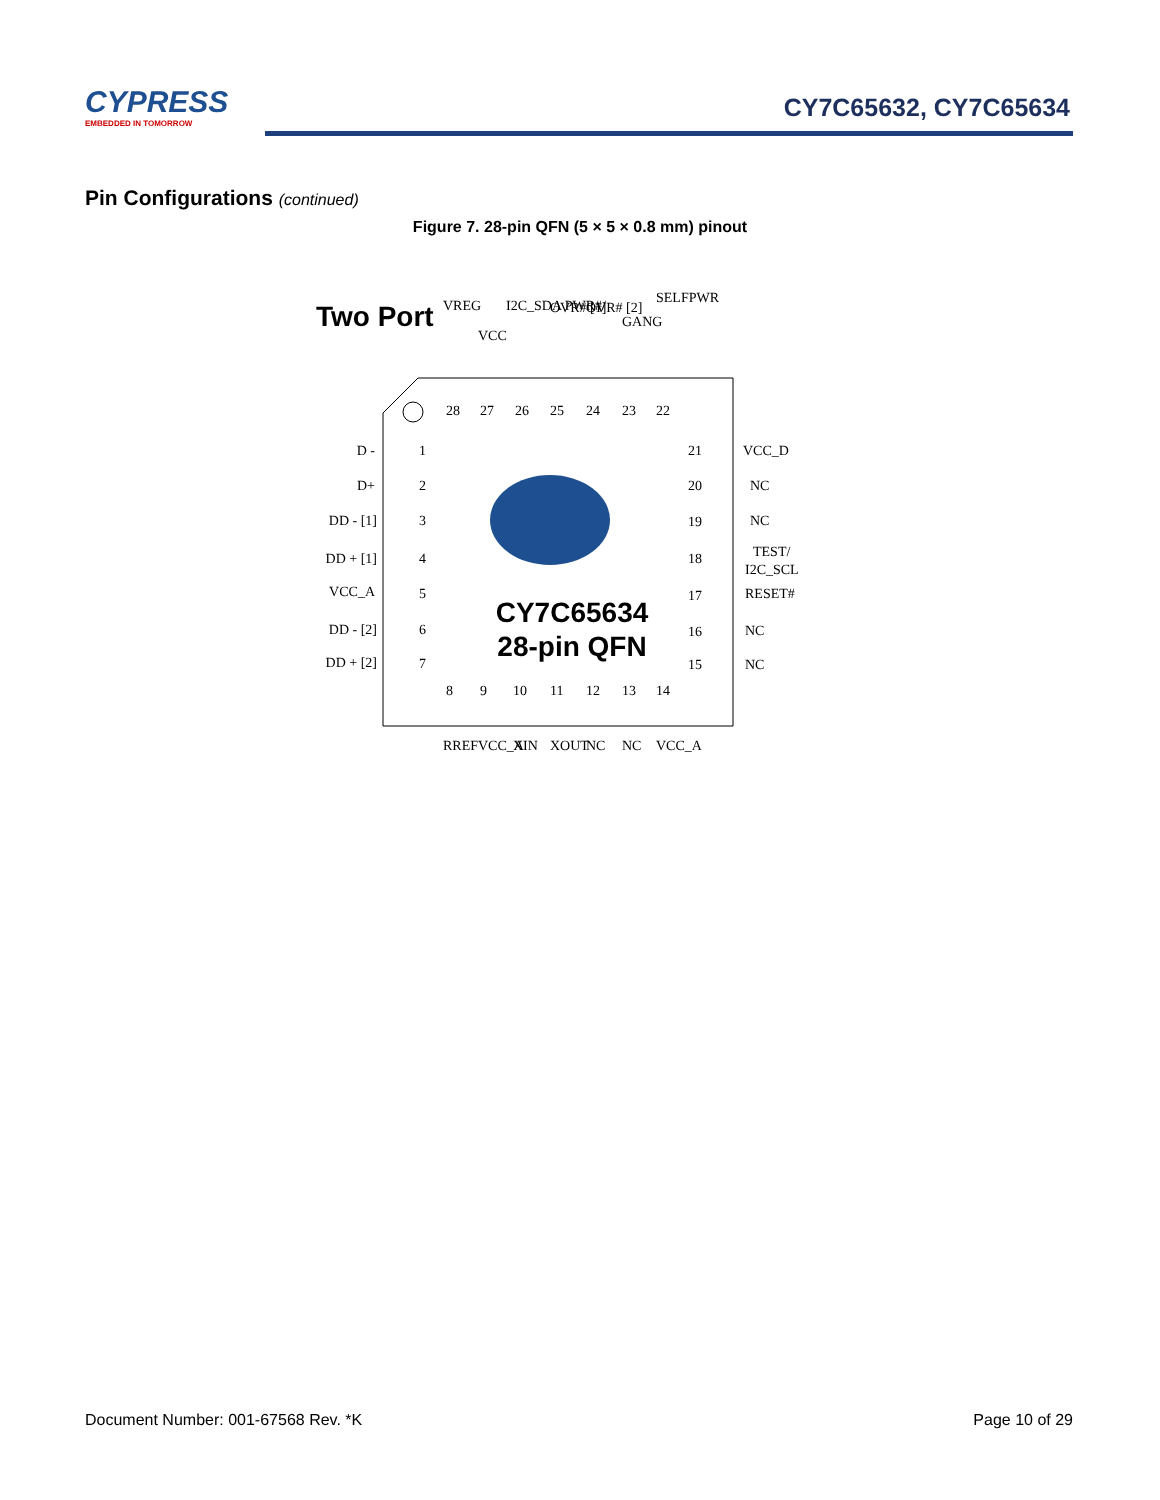CYPRESS
EMBEDDED IN TOMORROW
CY7C65632, CY7C65634
Pin Configurations (continued)
Figure 7. 28-pin QFN (5 × 5 × 0.8 mm) pinout
Two Port
CY7C65634
28-pin QFN
D -
D+
DD - [1]
DD + [1]
VCC_A
DD - [2]
DD + [2]
1
2
3
4
5
6
7
21
20
19
18
17
16
15
VCC_D
NC
NC
TEST/
I2C_SCL
RESET#
NC
NC
28
27
26
25
24
23
22
VREG
VCC
I2C_SDA PWR#/
OVR# [1]
OVR# [2]
GANG
SELFPWR
8
9
10
11
12
13
14
RREF
VCC_A
XIN
XOUT
NC
NC
VCC_A
Document Number: 001-67568 Rev. *K Page 10 of 29